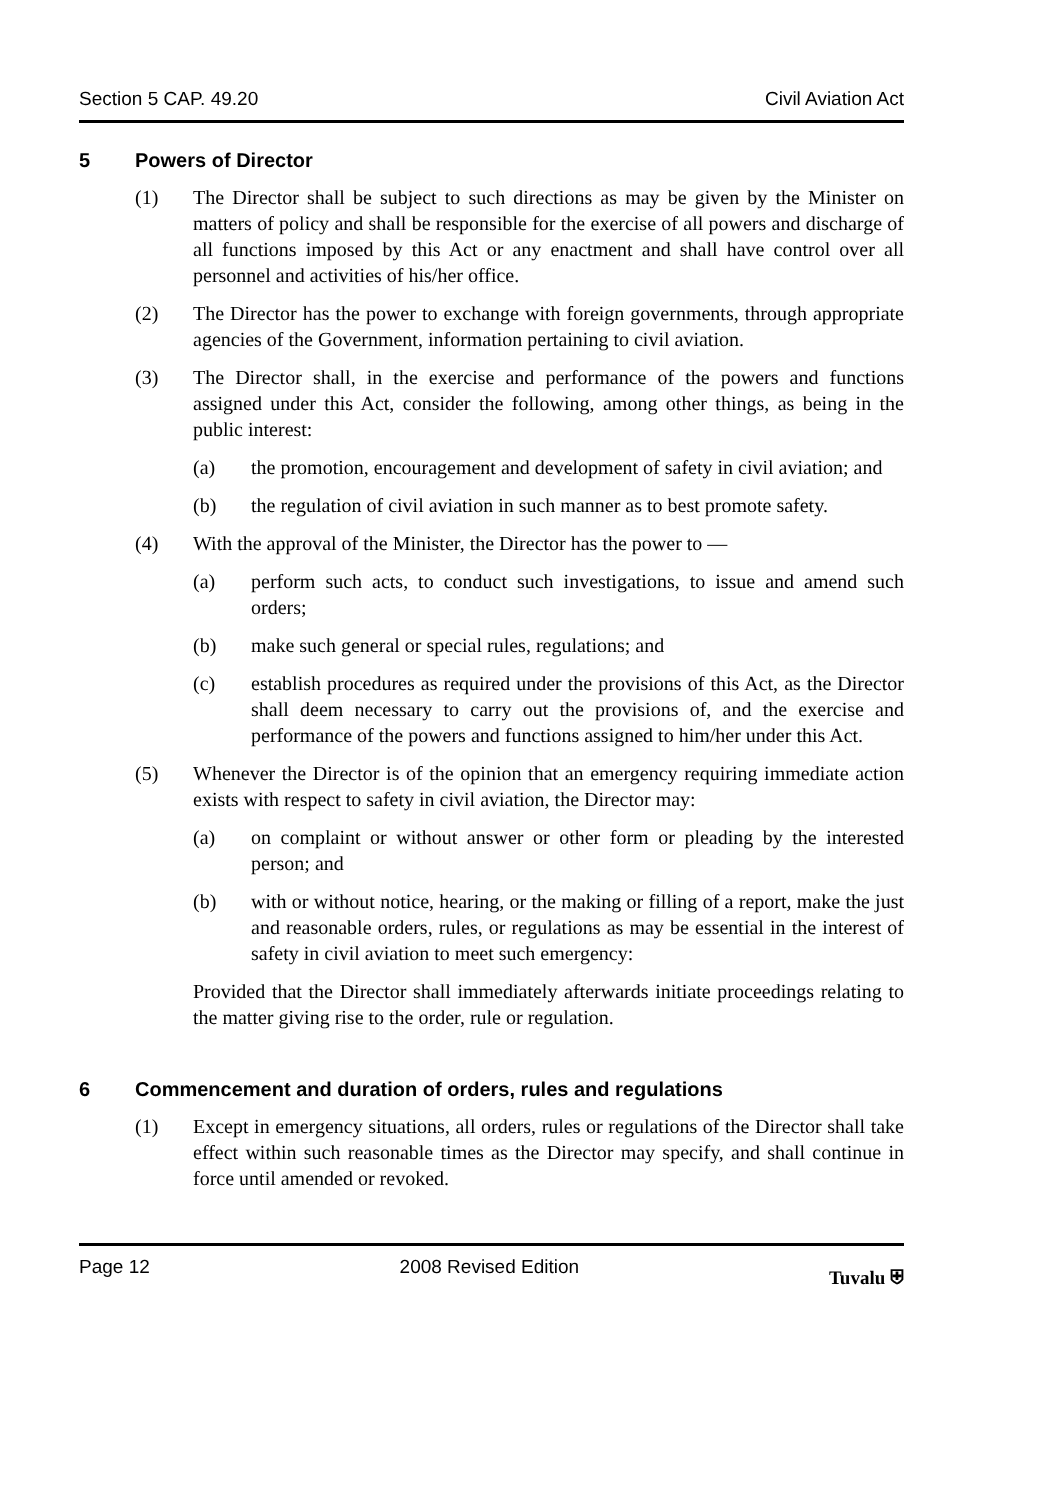Section 5 CAP. 49.20 Civil Aviation Act
5 Powers of Director
(1) The Director shall be subject to such directions as may be given by the Minister on matters of policy and shall be responsible for the exercise of all powers and discharge of all functions imposed by this Act or any enactment and shall have control over all personnel and activities of his/her office.
(2) The Director has the power to exchange with foreign governments, through appropriate agencies of the Government, information pertaining to civil aviation.
(3) The Director shall, in the exercise and performance of the powers and functions assigned under this Act, consider the following, among other things, as being in the public interest:
(a) the promotion, encouragement and development of safety in civil aviation; and
(b) the regulation of civil aviation in such manner as to best promote safety.
(4) With the approval of the Minister, the Director has the power to —
(a) perform such acts, to conduct such investigations, to issue and amend such orders;
(b) make such general or special rules, regulations; and
(c) establish procedures as required under the provisions of this Act, as the Director shall deem necessary to carry out the provisions of, and the exercise and performance of the powers and functions assigned to him/her under this Act.
(5) Whenever the Director is of the opinion that an emergency requiring immediate action exists with respect to safety in civil aviation, the Director may:
(a) on complaint or without answer or other form or pleading by the interested person; and
(b) with or without notice, hearing, or the making or filling of a report, make the just and reasonable orders, rules, or regulations as may be essential in the interest of safety in civil aviation to meet such emergency:
Provided that the Director shall immediately afterwards initiate proceedings relating to the matter giving rise to the order, rule or regulation.
6 Commencement and duration of orders, rules and regulations
(1) Except in emergency situations, all orders, rules or regulations of the Director shall take effect within such reasonable times as the Director may specify, and shall continue in force until amended or revoked.
Page 12 2008 Revised Edition Tuvalu ⛨